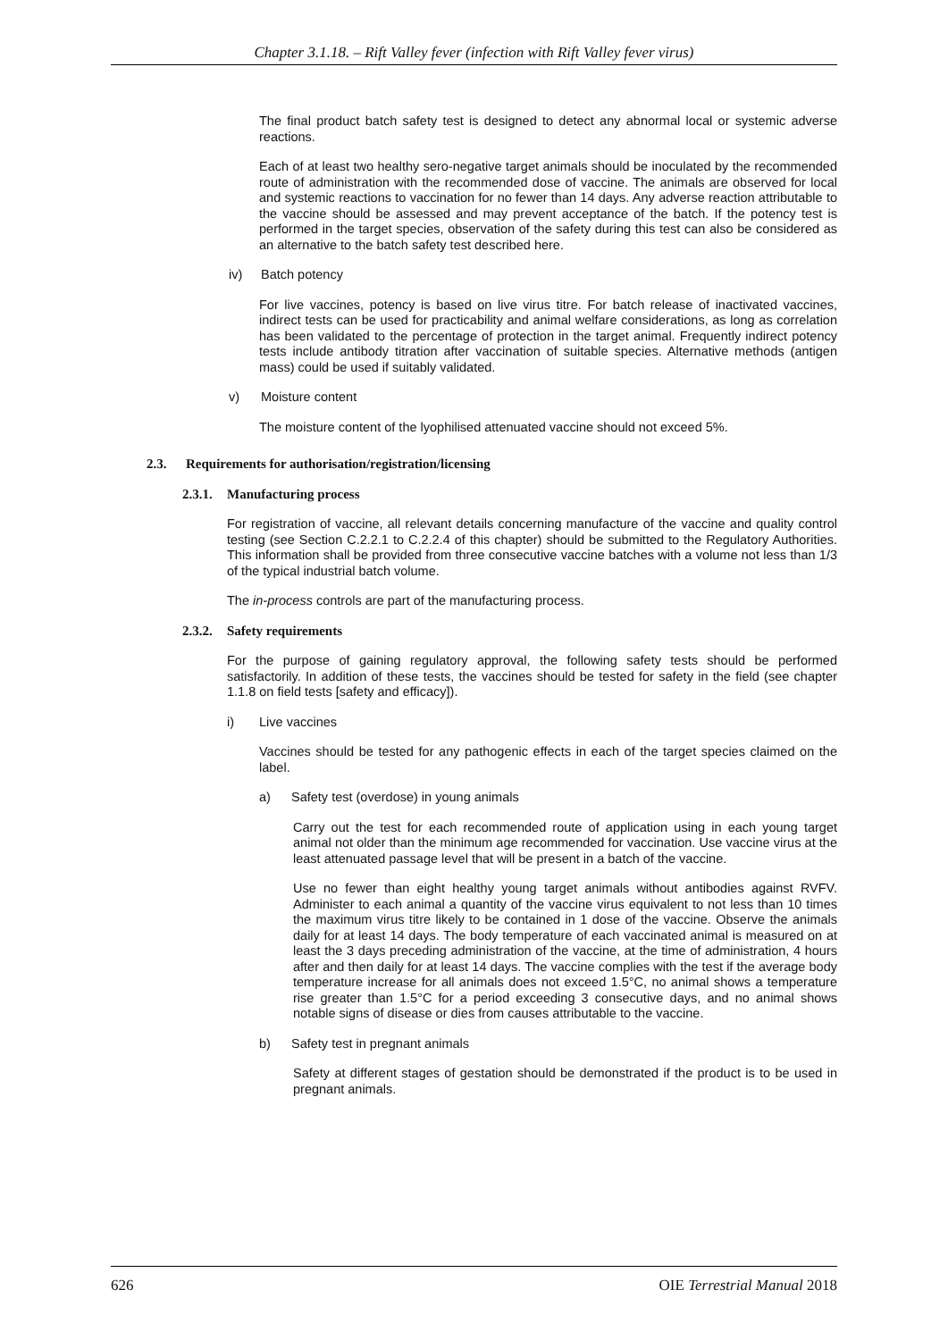Chapter 3.1.18. – Rift Valley fever (infection with Rift Valley fever virus)
The final product batch safety test is designed to detect any abnormal local or systemic adverse reactions.
Each of at least two healthy sero-negative target animals should be inoculated by the recommended route of administration with the recommended dose of vaccine. The animals are observed for local and systemic reactions to vaccination for no fewer than 14 days. Any adverse reaction attributable to the vaccine should be assessed and may prevent acceptance of the batch. If the potency test is performed in the target species, observation of the safety during this test can also be considered as an alternative to the batch safety test described here.
iv) Batch potency
For live vaccines, potency is based on live virus titre. For batch release of inactivated vaccines, indirect tests can be used for practicability and animal welfare considerations, as long as correlation has been validated to the percentage of protection in the target animal. Frequently indirect potency tests include antibody titration after vaccination of suitable species. Alternative methods (antigen mass) could be used if suitably validated.
v) Moisture content
The moisture content of the lyophilised attenuated vaccine should not exceed 5%.
2.3. Requirements for authorisation/registration/licensing
2.3.1. Manufacturing process
For registration of vaccine, all relevant details concerning manufacture of the vaccine and quality control testing (see Section C.2.2.1 to C.2.2.4 of this chapter) should be submitted to the Regulatory Authorities. This information shall be provided from three consecutive vaccine batches with a volume not less than 1/3 of the typical industrial batch volume.
The in-process controls are part of the manufacturing process.
2.3.2. Safety requirements
For the purpose of gaining regulatory approval, the following safety tests should be performed satisfactorily. In addition of these tests, the vaccines should be tested for safety in the field (see chapter 1.1.8 on field tests [safety and efficacy]).
i) Live vaccines
Vaccines should be tested for any pathogenic effects in each of the target species claimed on the label.
a) Safety test (overdose) in young animals
Carry out the test for each recommended route of application using in each young target animal not older than the minimum age recommended for vaccination. Use vaccine virus at the least attenuated passage level that will be present in a batch of the vaccine.
Use no fewer than eight healthy young target animals without antibodies against RVFV. Administer to each animal a quantity of the vaccine virus equivalent to not less than 10 times the maximum virus titre likely to be contained in 1 dose of the vaccine. Observe the animals daily for at least 14 days. The body temperature of each vaccinated animal is measured on at least the 3 days preceding administration of the vaccine, at the time of administration, 4 hours after and then daily for at least 14 days. The vaccine complies with the test if the average body temperature increase for all animals does not exceed 1.5°C, no animal shows a temperature rise greater than 1.5°C for a period exceeding 3 consecutive days, and no animal shows notable signs of disease or dies from causes attributable to the vaccine.
b) Safety test in pregnant animals
Safety at different stages of gestation should be demonstrated if the product is to be used in pregnant animals.
626 OIE Terrestrial Manual 2018